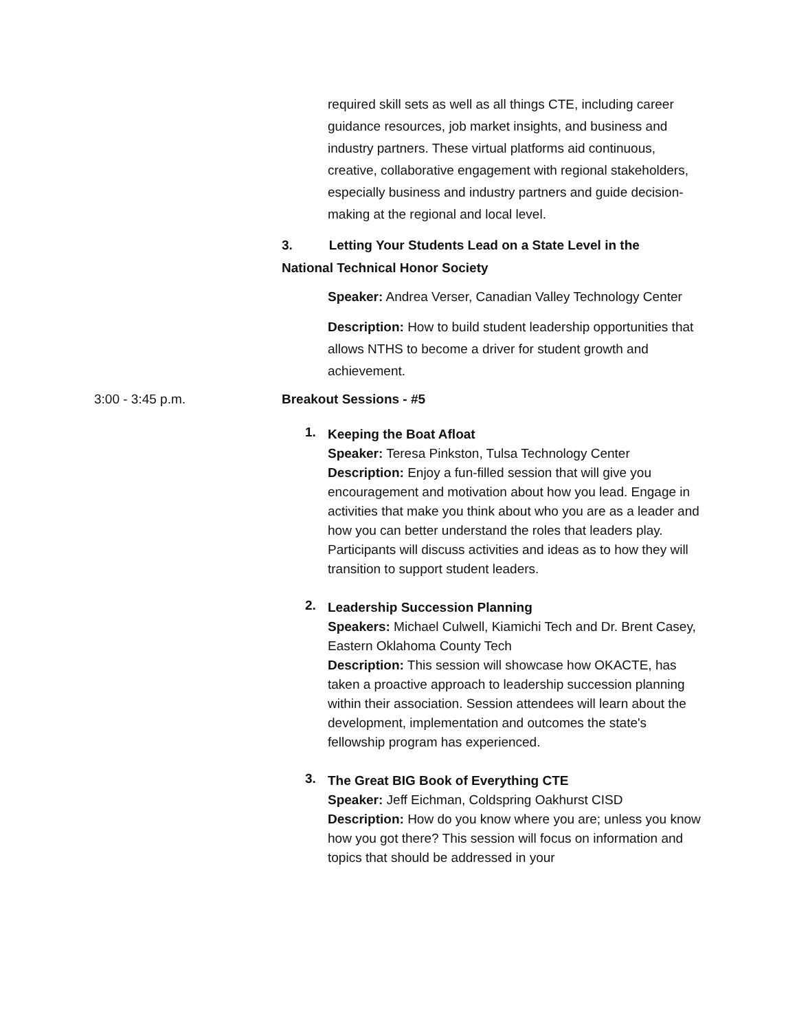required skill sets as well as all things CTE, including career guidance resources, job market insights, and business and industry partners. These virtual platforms aid continuous, creative, collaborative engagement with regional stakeholders, especially business and industry partners and guide decision-making at the regional and local level.
3. Letting Your Students Lead on a State Level in the National Technical Honor Society
Speaker: Andrea Verser, Canadian Valley Technology Center
Description: How to build student leadership opportunities that allows NTHS to become a driver for student growth and achievement.
3:00 - 3:45 p.m. Breakout Sessions - #5
1.
Keeping the Boat Afloat
Speaker: Teresa Pinkston, Tulsa Technology Center
Description: Enjoy a fun-filled session that will give you encouragement and motivation about how you lead. Engage in activities that make you think about who you are as a leader and how you can better understand the roles that leaders play. Participants will discuss activities and ideas as to how they will transition to support student leaders.
2.
Leadership Succession Planning
Speakers: Michael Culwell, Kiamichi Tech and Dr. Brent Casey, Eastern Oklahoma County Tech
Description: This session will showcase how OKACTE, has taken a proactive approach to leadership succession planning within their association. Session attendees will learn about the development, implementation and outcomes the state's fellowship program has experienced.
3.
The Great BIG Book of Everything CTE
Speaker: Jeff Eichman, Coldspring Oakhurst CISD
Description: How do you know where you are; unless you know how you got there? This session will focus on information and topics that should be addressed in your